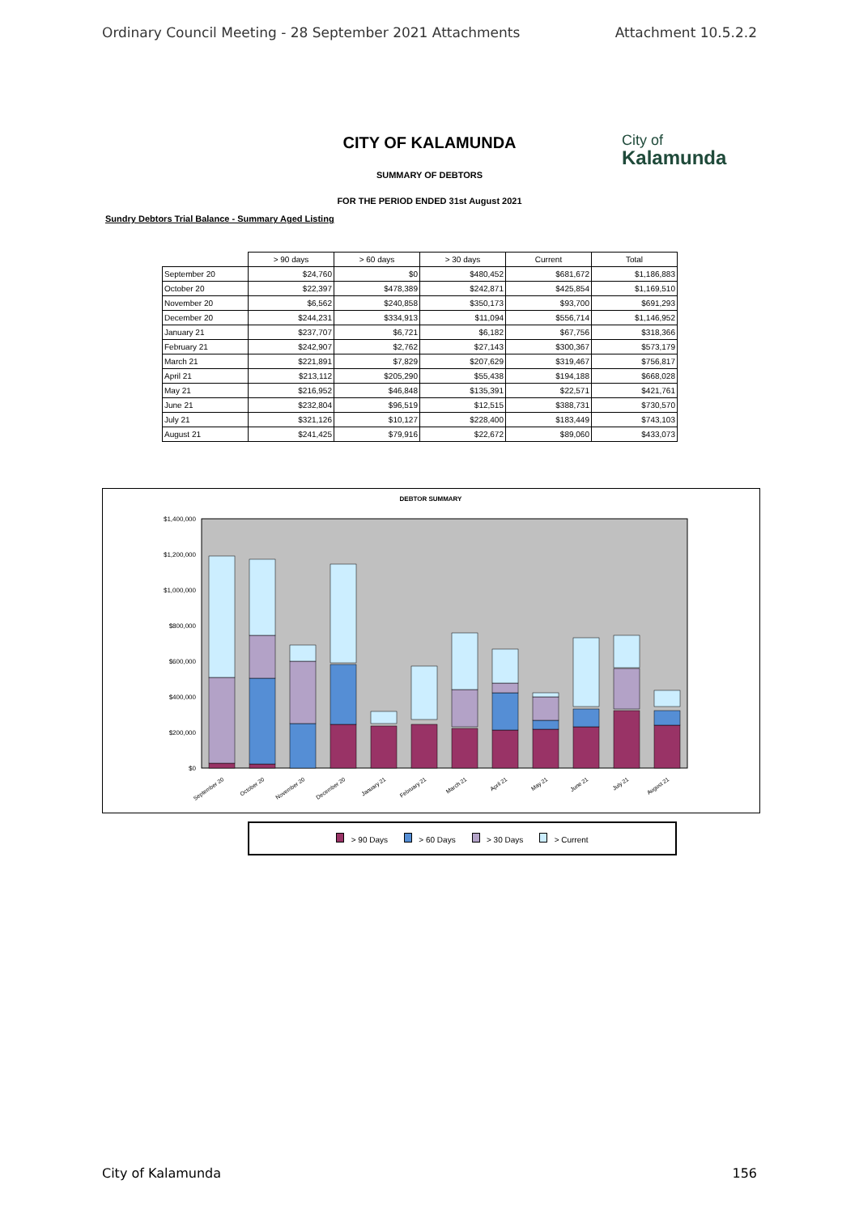Ordinary Council Meeting - 28 September 2021 Attachments Attachment 10.5.2.2
CITY OF KALAMUNDA
City of
Kalamunda
SUMMARY OF DEBTORS
FOR THE PERIOD ENDED 31st August 2021
Sundry Debtors Trial Balance - Summary Aged Listing
| | > 90 days | > 60 days | > 30 days | Current | Total |
| --- | --- | --- | --- | --- | --- |
| September 20 | $24,760 | $0 | $480,452 | $681,672 | $1,186,883 |
| October 20 | $22,397 | $478,389 | $242,871 | $425,854 | $1,169,510 |
| November 20 | $6,562 | $240,858 | $350,173 | $93,700 | $691,293 |
| December 20 | $244,231 | $334,913 | $11,094 | $556,714 | $1,146,952 |
| January 21 | $237,707 | $6,721 | $6,182 | $67,756 | $318,366 |
| February 21 | $242,907 | $2,762 | $27,143 | $300,367 | $573,179 |
| March 21 | $221,891 | $7,829 | $207,629 | $319,467 | $756,817 |
| April 21 | $213,112 | $205,290 | $55,438 | $194,188 | $668,028 |
| May 21 | $216,952 | $46,848 | $135,391 | $22,571 | $421,761 |
| June 21 | $232,804 | $96,519 | $12,515 | $388,731 | $730,570 |
| July 21 | $321,126 | $10,127 | $228,400 | $183,449 | $743,103 |
| August 21 | $241,425 | $79,916 | $22,672 | $89,060 | $433,073 |
DEBTOR SUMMARY
$1,400,000
$1,200,000
$1,000,000
$800,000
$600,000
$400,000
$200,000
$0
September 20
October 20
November 20
December 20
January 21
February 21
March 21
April 21
May 21
June 21
July 21
August 21
> 90 Days > 60 Days > 30 Days > Current
City of Kalamunda 156